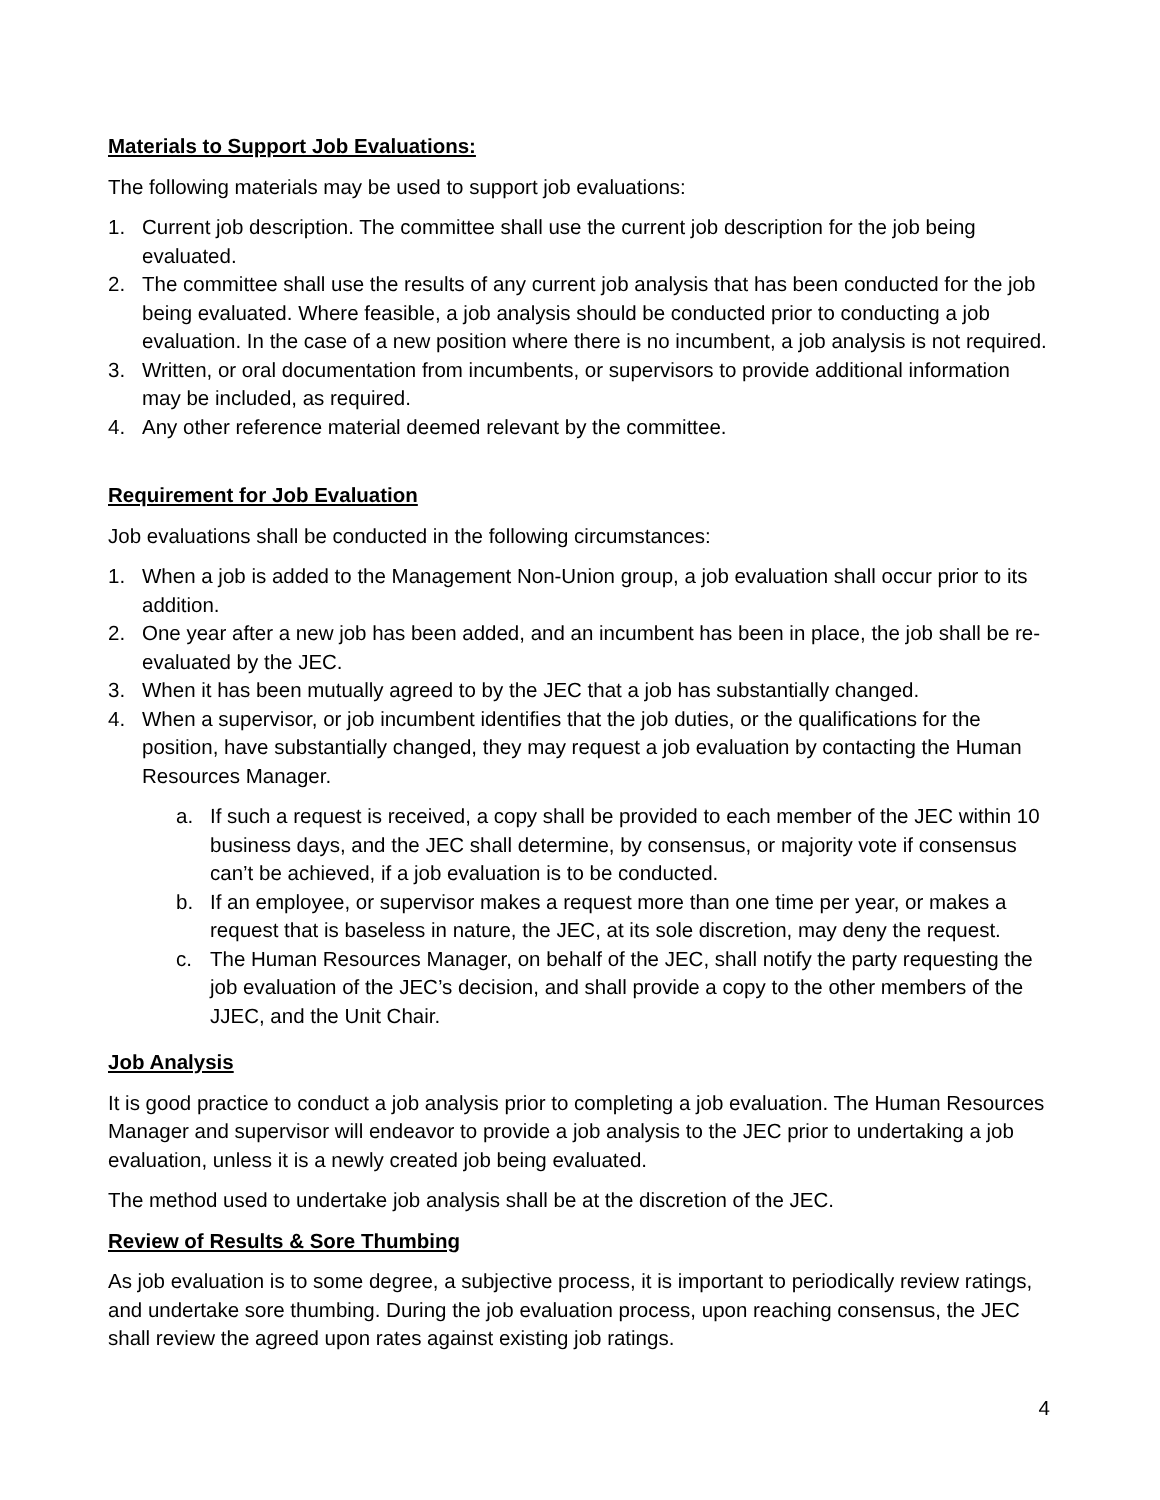Materials to Support Job Evaluations:
The following materials may be used to support job evaluations:
1. Current job description. The committee shall use the current job description for the job being evaluated.
2. The committee shall use the results of any current job analysis that has been conducted for the job being evaluated. Where feasible, a job analysis should be conducted prior to conducting a job evaluation. In the case of a new position where there is no incumbent, a job analysis is not required.
3. Written, or oral documentation from incumbents, or supervisors to provide additional information may be included, as required.
4. Any other reference material deemed relevant by the committee.
Requirement for Job Evaluation
Job evaluations shall be conducted in the following circumstances:
1. When a job is added to the Management Non-Union group, a job evaluation shall occur prior to its addition.
2. One year after a new job has been added, and an incumbent has been in place, the job shall be re-evaluated by the JEC.
3. When it has been mutually agreed to by the JEC that a job has substantially changed.
4. When a supervisor, or job incumbent identifies that the job duties, or the qualifications for the position, have substantially changed, they may request a job evaluation by contacting the Human Resources Manager.
a. If such a request is received, a copy shall be provided to each member of the JEC within 10 business days, and the JEC shall determine, by consensus, or majority vote if consensus can’t be achieved, if a job evaluation is to be conducted.
b. If an employee, or supervisor makes a request more than one time per year, or makes a request that is baseless in nature, the JEC, at its sole discretion, may deny the request.
c. The Human Resources Manager, on behalf of the JEC, shall notify the party requesting the job evaluation of the JEC’s decision, and shall provide a copy to the other members of the JJEC, and the Unit Chair.
Job Analysis
It is good practice to conduct a job analysis prior to completing a job evaluation. The Human Resources Manager and supervisor will endeavor to provide a job analysis to the JEC prior to undertaking a job evaluation, unless it is a newly created job being evaluated.
The method used to undertake job analysis shall be at the discretion of the JEC.
Review of Results & Sore Thumbing
As job evaluation is to some degree, a subjective process, it is important to periodically review ratings, and undertake sore thumbing. During the job evaluation process, upon reaching consensus, the JEC shall review the agreed upon rates against existing job ratings.
4